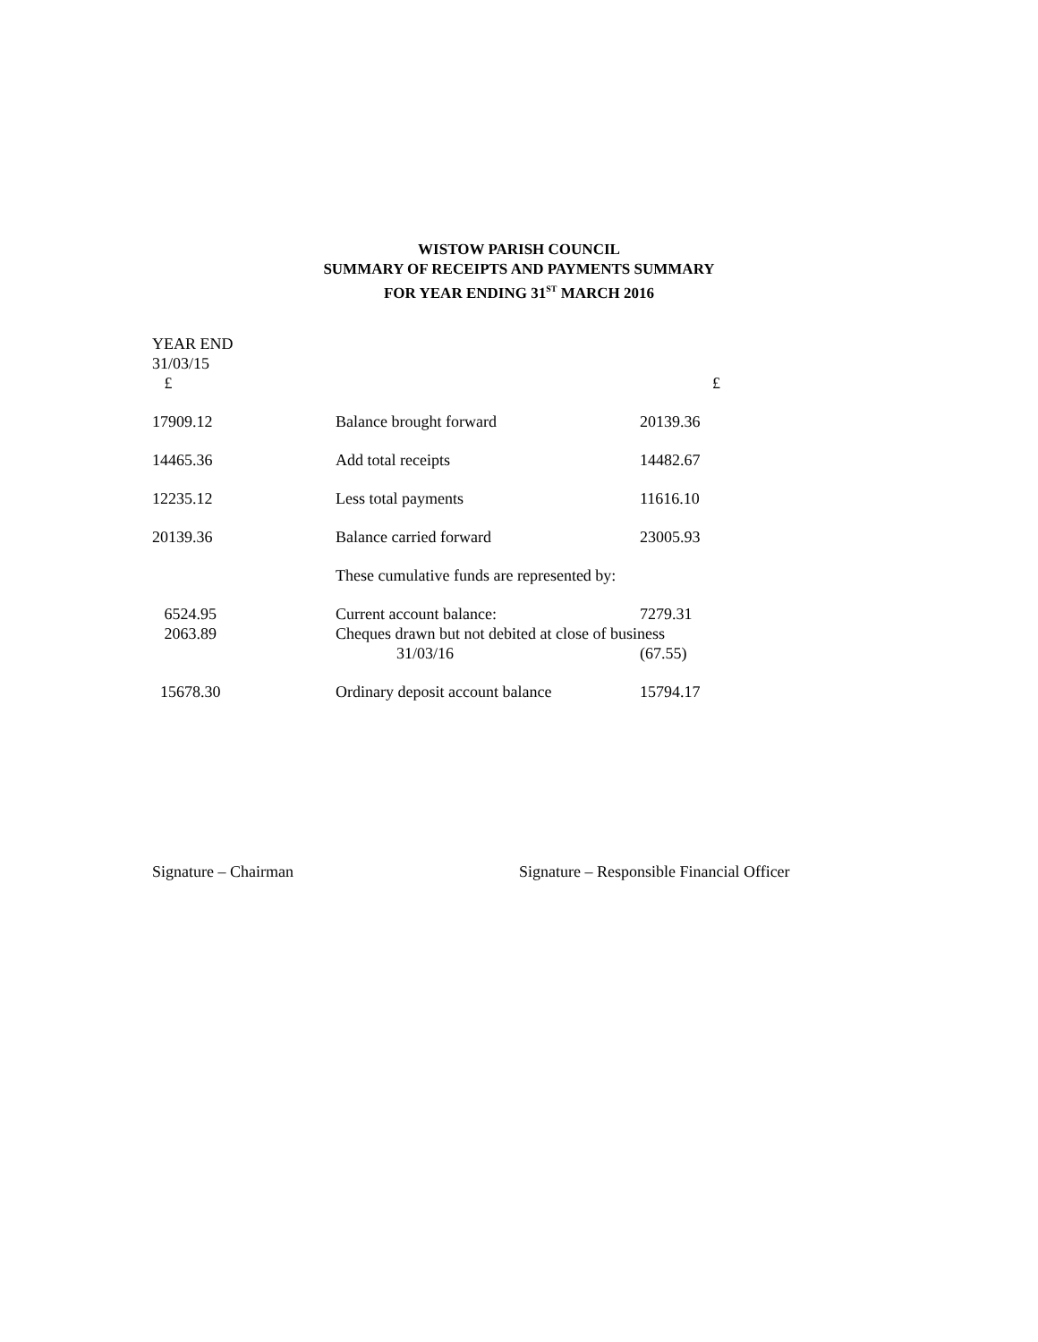WISTOW PARISH COUNCIL
SUMMARY OF RECEIPTS AND PAYMENTS SUMMARY
FOR YEAR ENDING 31<sup>ST</sup> MARCH 2016
| YEAR END | | |
| 31/03/15 | | |
| £ | | £ |
| 17909.12 | Balance brought forward | 20139.36 |
| 14465.36 | Add total receipts | 14482.67 |
| 12235.12 | Less total payments | 11616.10 |
| 20139.36 | Balance carried forward | 23005.93 |
| | These cumulative funds are represented by: | |
| 6524.95 | Current account balance: | 7279.31 |
| 2063.89 | Cheques drawn but not debited at close of business | |
| | 31/03/16 | (67.55) |
| 15678.30 | Ordinary deposit account balance | 15794.17 |
Signature – Chairman Signature – Responsible Financial Officer